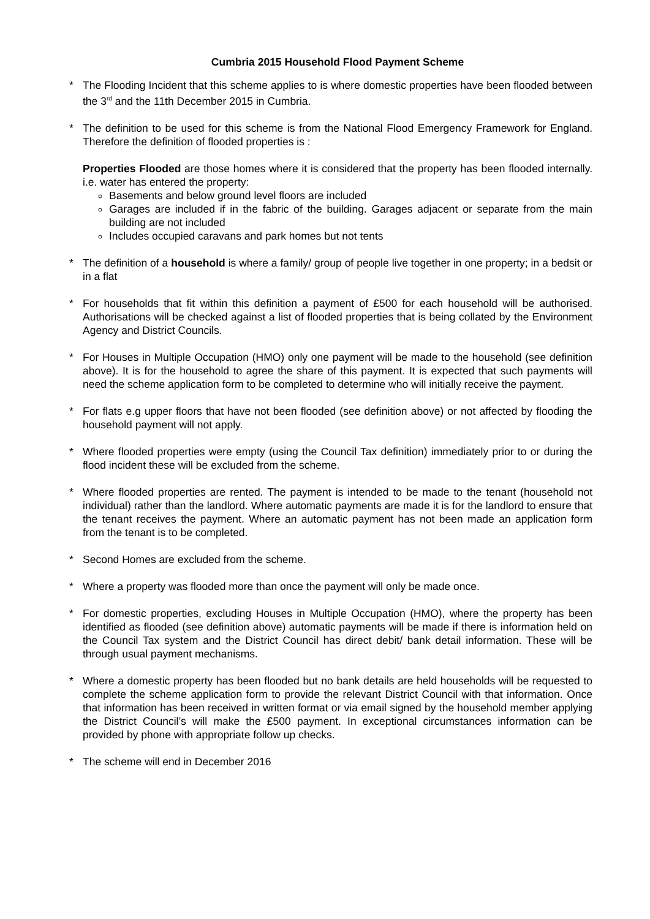Cumbria 2015 Household Flood Payment Scheme
* The Flooding Incident that this scheme applies to is where domestic properties have been flooded between the 3<sup>rd</sup> and the 11th December 2015 in Cumbria.
* The definition to be used for this scheme is from the National Flood Emergency Framework for England. Therefore the definition of flooded properties is :
Properties Flooded are those homes where it is considered that the property has been flooded internally. i.e. water has entered the property:
Basements and below ground level floors are included
Garages are included if in the fabric of the building. Garages adjacent or separate from the main building are not included
Includes occupied caravans and park homes but not tents
* The definition of a household is where a family/ group of people live together in one property; in a bedsit or in a flat
* For households that fit within this definition a payment of £500 for each household will be authorised. Authorisations will be checked against a list of flooded properties that is being collated by the Environment Agency and District Councils.
* For Houses in Multiple Occupation (HMO) only one payment will be made to the household (see definition above). It is for the household to agree the share of this payment. It is expected that such payments will need the scheme application form to be completed to determine who will initially receive the payment.
* For flats e.g upper floors that have not been flooded (see definition above) or not affected by flooding the household payment will not apply.
* Where flooded properties were empty (using the Council Tax definition) immediately prior to or during the flood incident these will be excluded from the scheme.
* Where flooded properties are rented. The payment is intended to be made to the tenant (household not individual) rather than the landlord. Where automatic payments are made it is for the landlord to ensure that the tenant receives the payment. Where an automatic payment has not been made an application form from the tenant is to be completed.
* Second Homes are excluded from the scheme.
* Where a property was flooded more than once the payment will only be made once.
* For domestic properties, excluding Houses in Multiple Occupation (HMO), where the property has been identified as flooded (see definition above) automatic payments will be made if there is information held on the Council Tax system and the District Council has direct debit/ bank detail information. These will be through usual payment mechanisms.
* Where a domestic property has been flooded but no bank details are held households will be requested to complete the scheme application form to provide the relevant District Council with that information. Once that information has been received in written format or via email signed by the household member applying the District Council’s will make the £500 payment. In exceptional circumstances information can be provided by phone with appropriate follow up checks.
* The scheme will end in December 2016